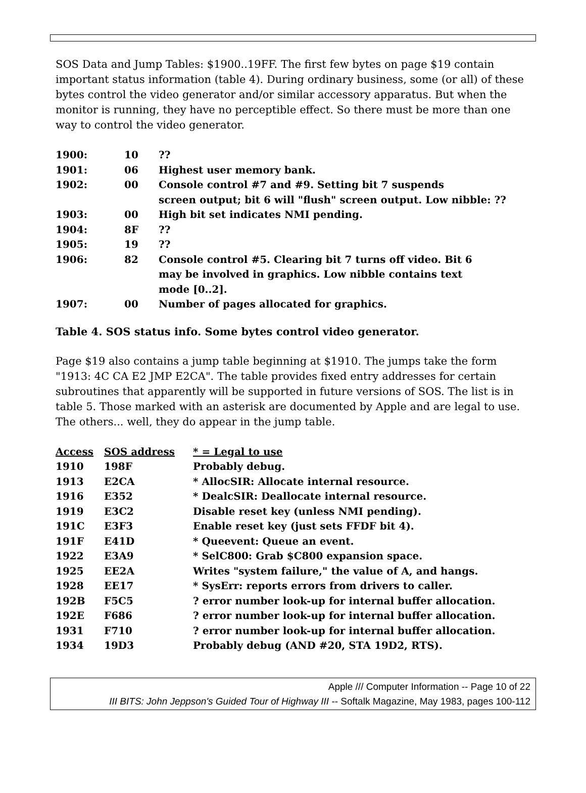SOS Data and Jump Tables: $1900..19FF. The first few bytes on page $19 contain important status information (table 4). During ordinary business, some (or all) of these bytes control the video generator and/or similar accessory apparatus. But when the monitor is running, they have no perceptible effect. So there must be more than one way to control the video generator.
| 1900: | 10 | ?? |
| 1901: | 06 | Highest user memory bank. |
| 1902: | 00 | Console control #7 and #9. Setting bit 7 suspends screen output; bit 6 will "flush" screen output. Low nibble: ?? |
| 1903: | 00 | High bit set indicates NMI pending. |
| 1904: | 8F | ?? |
| 1905: | 19 | ?? |
| 1906: | 82 | Console control #5. Clearing bit 7 turns off video. Bit 6 may be involved in graphics. Low nibble contains text mode [0..2]. |
| 1907: | 00 | Number of pages allocated for graphics. |
Table 4. SOS status info. Some bytes control video generator.
Page $19 also contains a jump table beginning at $1910. The jumps take the form "1913: 4C CA E2 JMP E2CA". The table provides fixed entry addresses for certain subroutines that apparently will be supported in future versions of SOS. The list is in table 5. Those marked with an asterisk are documented by Apple and are legal to use. The others... well, they do appear in the jump table.
| Access | SOS address | * = Legal to use |
| --- | --- | --- |
| 1910 | 198F | Probably debug. |
| 1913 | E2CA | * AllocSIR: Allocate internal resource. |
| 1916 | E352 | * DealcSIR: Deallocate internal resource. |
| 1919 | E3C2 | Disable reset key (unless NMI pending). |
| 191C | E3F3 | Enable reset key (just sets FFDF bit 4). |
| 191F | E41D | * Queevent: Queue an event. |
| 1922 | E3A9 | * SelC800: Grab $C800 expansion space. |
| 1925 | EE2A | Writes "system failure," the value of A, and hangs. |
| 1928 | EE17 | * SysErr: reports errors from drivers to caller. |
| 192B | F5C5 | ? error number look-up for internal buffer allocation. |
| 192E | F686 | ? error number look-up for internal buffer allocation. |
| 1931 | F710 | ? error number look-up for internal buffer allocation. |
| 1934 | 19D3 | Probably debug (AND #20, STA 19D2, RTS). |
Apple /// Computer Information -- Page 10 of 22
III BITS: John Jeppson's Guided Tour of Highway III -- Softalk Magazine, May 1983, pages 100-112